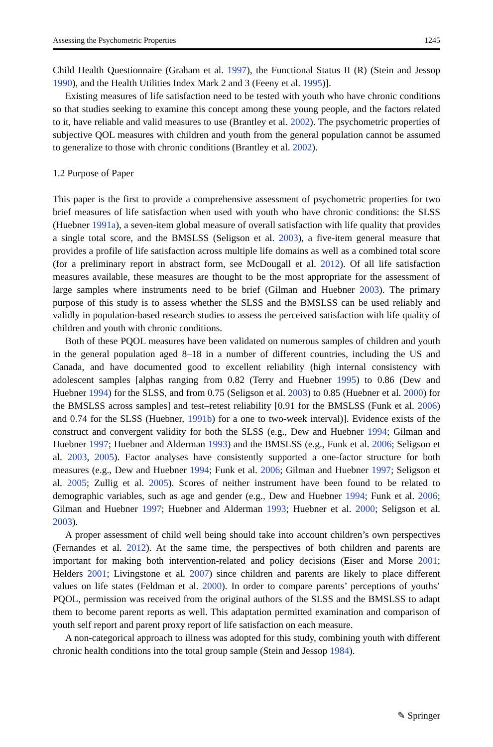Assessing the Psychometric Properties 1245
Child Health Questionnaire (Graham et al. 1997), the Functional Status II (R) (Stein and Jessop 1990), and the Health Utilities Index Mark 2 and 3 (Feeny et al. 1995)].
Existing measures of life satisfaction need to be tested with youth who have chronic conditions so that studies seeking to examine this concept among these young people, and the factors related to it, have reliable and valid measures to use (Brantley et al. 2002). The psychometric properties of subjective QOL measures with children and youth from the general population cannot be assumed to generalize to those with chronic conditions (Brantley et al. 2002).
1.2 Purpose of Paper
This paper is the first to provide a comprehensive assessment of psychometric properties for two brief measures of life satisfaction when used with youth who have chronic conditions: the SLSS (Huebner 1991a), a seven-item global measure of overall satisfaction with life quality that provides a single total score, and the BMSLSS (Seligson et al. 2003), a five-item general measure that provides a profile of life satisfaction across multiple life domains as well as a combined total score (for a preliminary report in abstract form, see McDougall et al. 2012). Of all life satisfaction measures available, these measures are thought to be the most appropriate for the assessment of large samples where instruments need to be brief (Gilman and Huebner 2003). The primary purpose of this study is to assess whether the SLSS and the BMSLSS can be used reliably and validly in population-based research studies to assess the perceived satisfaction with life quality of children and youth with chronic conditions.
Both of these PQOL measures have been validated on numerous samples of children and youth in the general population aged 8–18 in a number of different countries, including the US and Canada, and have documented good to excellent reliability (high internal consistency with adolescent samples [alphas ranging from 0.82 (Terry and Huebner 1995) to 0.86 (Dew and Huebner 1994) for the SLSS, and from 0.75 (Seligson et al. 2003) to 0.85 (Huebner et al. 2000) for the BMSLSS across samples] and test–retest reliability [0.91 for the BMSLSS (Funk et al. 2006) and 0.74 for the SLSS (Huebner, 1991b) for a one to two-week interval)]. Evidence exists of the construct and convergent validity for both the SLSS (e.g., Dew and Huebner 1994; Gilman and Huebner 1997; Huebner and Alderman 1993) and the BMSLSS (e.g., Funk et al. 2006; Seligson et al. 2003, 2005). Factor analyses have consistently supported a one-factor structure for both measures (e.g., Dew and Huebner 1994; Funk et al. 2006; Gilman and Huebner 1997; Seligson et al. 2005; Zullig et al. 2005). Scores of neither instrument have been found to be related to demographic variables, such as age and gender (e.g., Dew and Huebner 1994; Funk et al. 2006; Gilman and Huebner 1997; Huebner and Alderman 1993; Huebner et al. 2000; Seligson et al. 2003).
A proper assessment of child well being should take into account children’s own perspectives (Fernandes et al. 2012). At the same time, the perspectives of both children and parents are important for making both intervention-related and policy decisions (Eiser and Morse 2001; Helders 2001; Livingstone et al. 2007) since children and parents are likely to place different values on life states (Feldman et al. 2000). In order to compare parents’ perceptions of youths’ PQOL, permission was received from the original authors of the SLSS and the BMSLSS to adapt them to become parent reports as well. This adaptation permitted examination and comparison of youth self report and parent proxy report of life satisfaction on each measure.
A non-categorical approach to illness was adopted for this study, combining youth with different chronic health conditions into the total group sample (Stein and Jessop 1984).
✎ Springer